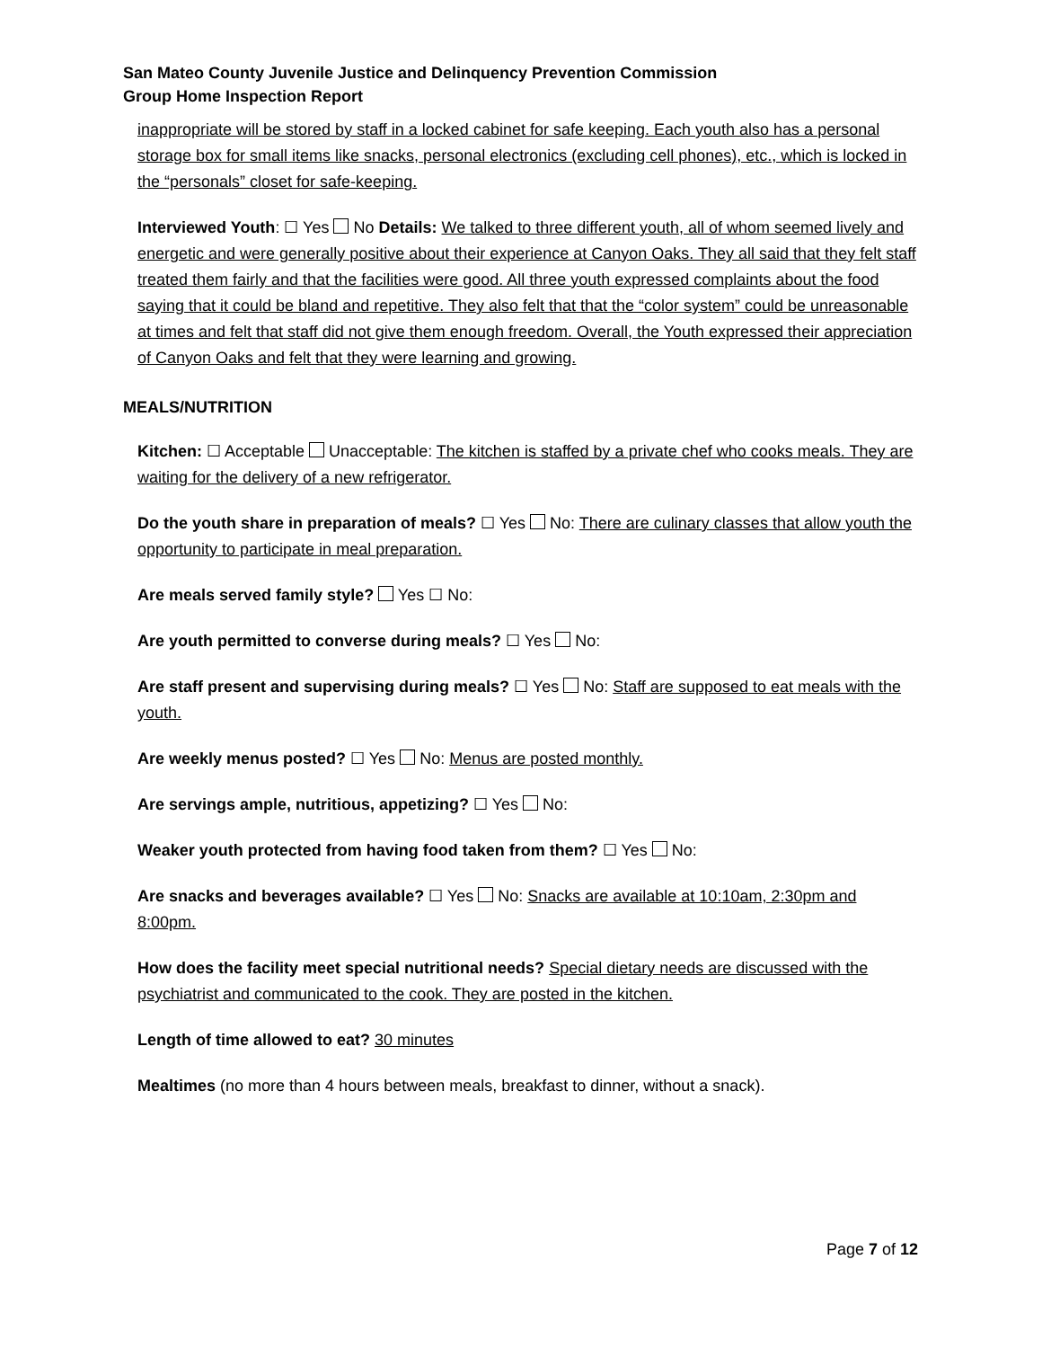San Mateo County Juvenile Justice and Delinquency Prevention Commission
Group Home Inspection Report
inappropriate will be stored by staff in a locked cabinet for safe keeping. Each youth also has a personal storage box for small items like snacks, personal electronics (excluding cell phones), etc., which is locked in the “personals” closet for safe-keeping.
Interviewed Youth: ☐ Yes No Details: We talked to three different youth, all of whom seemed lively and energetic and were generally positive about their experience at Canyon Oaks. They all said that they felt staff treated them fairly and that the facilities were good. All three youth expressed complaints about the food saying that it could be bland and repetitive. They also felt that that the “color system” could be unreasonable at times and felt that staff did not give them enough freedom. Overall, the Youth expressed their appreciation of Canyon Oaks and felt that they were learning and growing.
MEALS/NUTRITION
Kitchen: ☐ Acceptable Unacceptable: The kitchen is staffed by a private chef who cooks meals. They are waiting for the delivery of a new refrigerator.
Do the youth share in preparation of meals? ☐ Yes No: There are culinary classes that allow youth the opportunity to participate in meal preparation.
Are meals served family style? Yes ☐ No:
Are youth permitted to converse during meals? ☐ Yes No:
Are staff present and supervising during meals? ☐ Yes No: Staff are supposed to eat meals with the youth.
Are weekly menus posted? ☐ Yes No: Menus are posted monthly.
Are servings ample, nutritious, appetizing? ☐ Yes No:
Weaker youth protected from having food taken from them? ☐ Yes No:
Are snacks and beverages available? ☐ Yes No: Snacks are available at 10:10am, 2:30pm and 8:00pm.
How does the facility meet special nutritional needs? Special dietary needs are discussed with the psychiatrist and communicated to the cook. They are posted in the kitchen.
Length of time allowed to eat? 30 minutes
Mealtimes (no more than 4 hours between meals, breakfast to dinner, without a snack).
Page 7 of 12